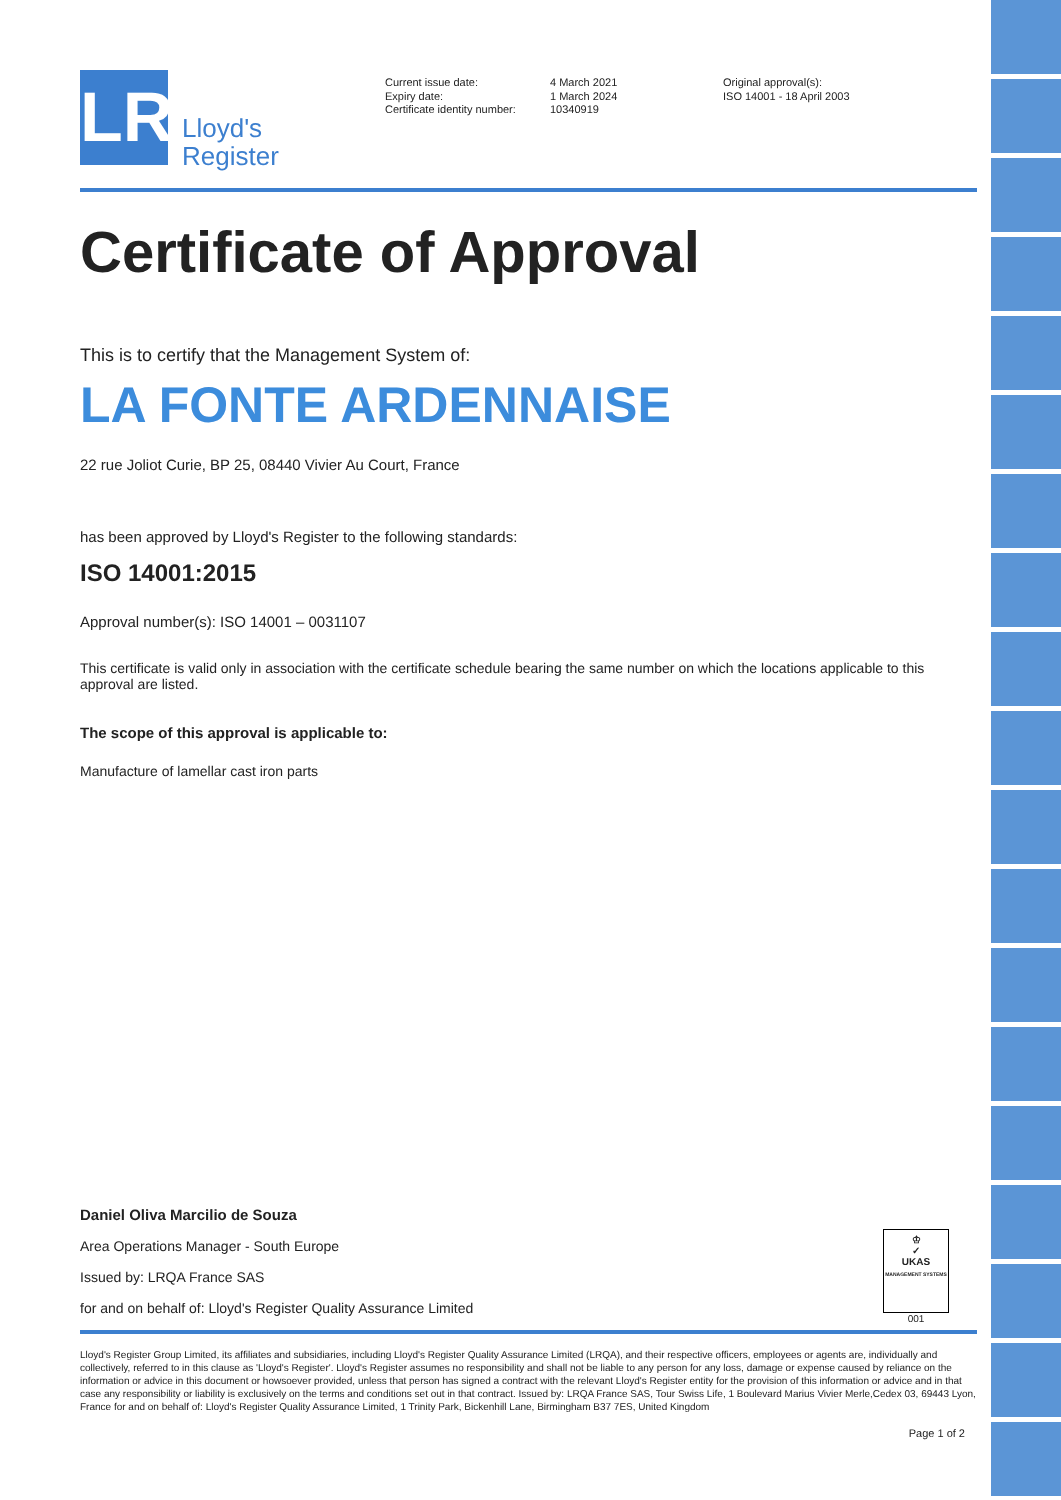LR
Lloyd's
Register
Current issue date:
Expiry date:
Certificate identity number:
4 March 2021
1 March 2024
10340919
Original approval(s):
ISO 14001 - 18 April 2003
Certificate of Approval
This is to certify that the Management System of:
LA FONTE ARDENNAISE
22 rue Joliot Curie, BP 25, 08440 Vivier Au Court, France
has been approved by Lloyd's Register to the following standards:
ISO 14001:2015
Approval number(s): ISO 14001 – 0031107
This certificate is valid only in association with the certificate schedule bearing the same number on which the locations applicable to this approval are listed.
The scope of this approval is applicable to:
Manufacture of lamellar cast iron parts
Daniel Oliva Marcilio de Souza
Area Operations Manager - South Europe
Issued by: LRQA France SAS
for and on behalf of: Lloyd's Register Quality Assurance Limited
♔
✓
UKAS
MANAGEMENT SYSTEMS
001
Lloyd's Register Group Limited, its affiliates and subsidiaries, including Lloyd's Register Quality Assurance Limited (LRQA), and their respective officers, employees or agents are, individually and collectively, referred to in this clause as 'Lloyd's Register'. Lloyd's Register assumes no responsibility and shall not be liable to any person for any loss, damage or expense caused by reliance on the information or advice in this document or howsoever provided, unless that person has signed a contract with the relevant Lloyd's Register entity for the provision of this information or advice and in that case any responsibility or liability is exclusively on the terms and conditions set out in that contract. Issued by: LRQA France SAS, Tour Swiss Life, 1 Boulevard Marius Vivier Merle,Cedex 03, 69443 Lyon, France for and on behalf of: Lloyd's Register Quality Assurance Limited, 1 Trinity Park, Bickenhill Lane, Birmingham B37 7ES, United Kingdom
Page 1 of 2